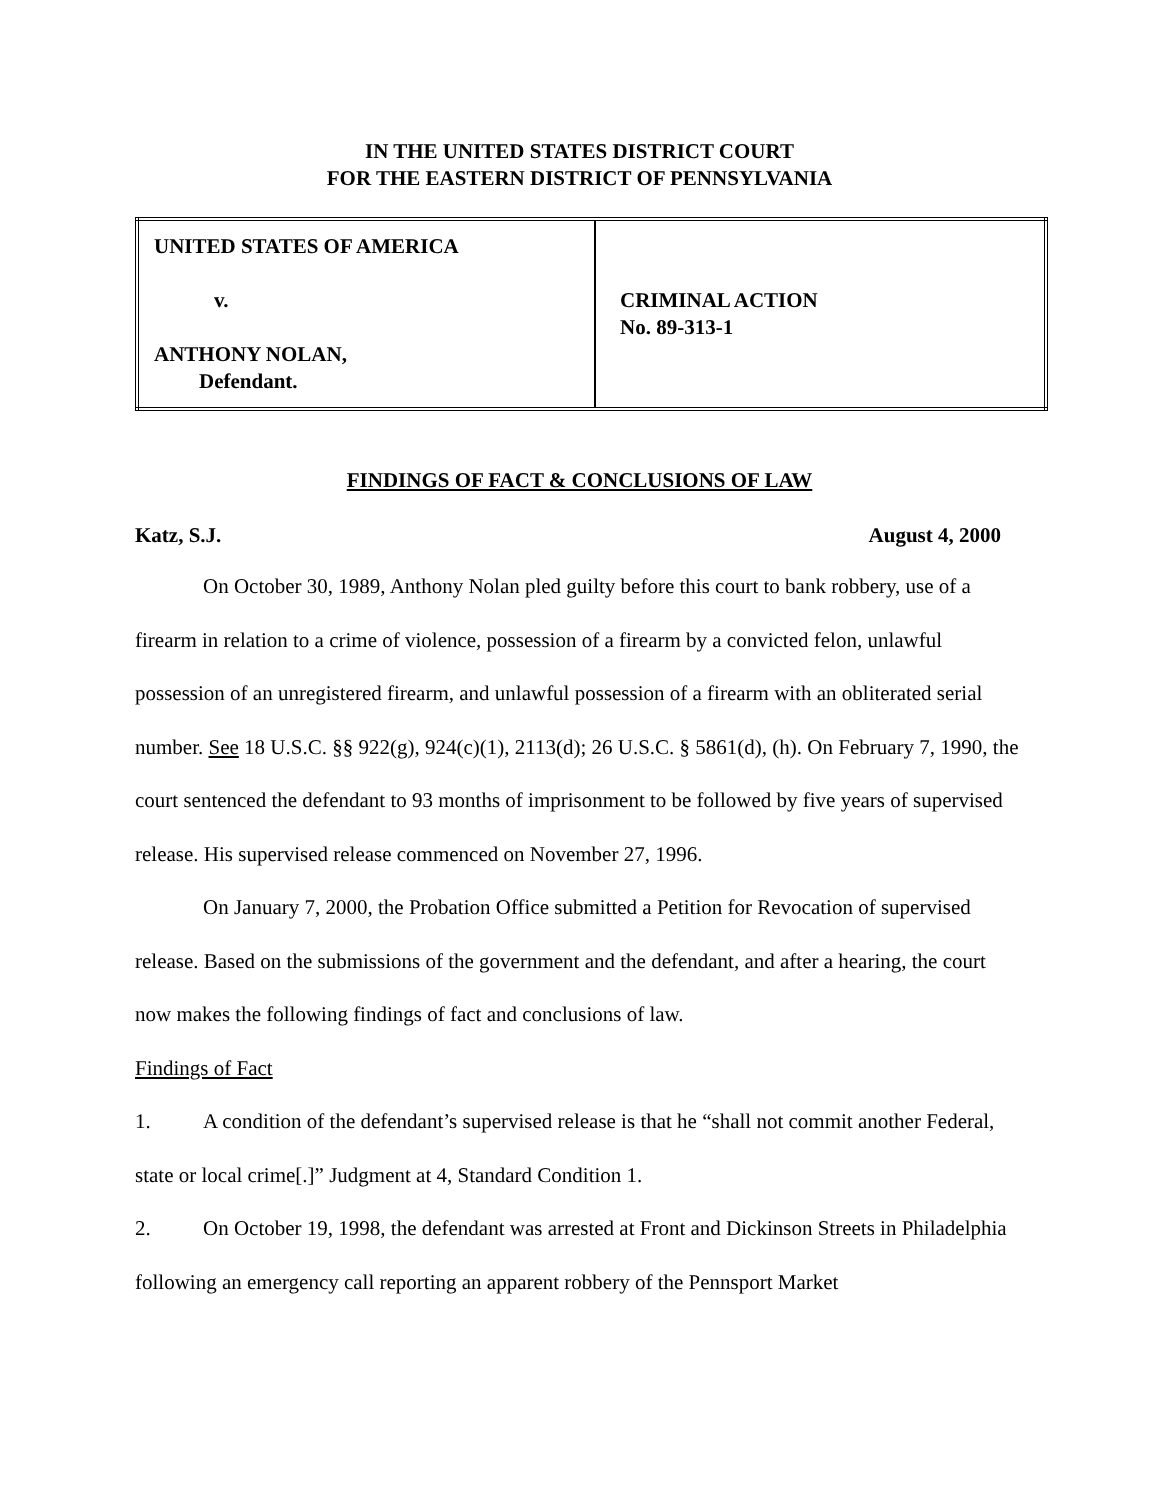IN THE UNITED STATES DISTRICT COURT
FOR THE EASTERN DISTRICT OF PENNSYLVANIA
| UNITED STATES OF AMERICA v. ANTHONY NOLAN, Defendant. | CRIMINAL ACTION No. 89-313-1 |
FINDINGS OF FACT & CONCLUSIONS OF LAW
Katz, S.J. August 4, 2000
On October 30, 1989, Anthony Nolan pled guilty before this court to bank robbery, use of a firearm in relation to a crime of violence, possession of a firearm by a convicted felon, unlawful possession of an unregistered firearm, and unlawful possession of a firearm with an obliterated serial number. See 18 U.S.C. §§ 922(g), 924(c)(1), 2113(d); 26 U.S.C. § 5861(d), (h). On February 7, 1990, the court sentenced the defendant to 93 months of imprisonment to be followed by five years of supervised release. His supervised release commenced on November 27, 1996.
On January 7, 2000, the Probation Office submitted a Petition for Revocation of supervised release. Based on the submissions of the government and the defendant, and after a hearing, the court now makes the following findings of fact and conclusions of law.
Findings of Fact
1. A condition of the defendant’s supervised release is that he “shall not commit another Federal, state or local crime[.]” Judgment at 4, Standard Condition 1.
2. On October 19, 1998, the defendant was arrested at Front and Dickinson Streets in Philadelphia following an emergency call reporting an apparent robbery of the Pennsport Market